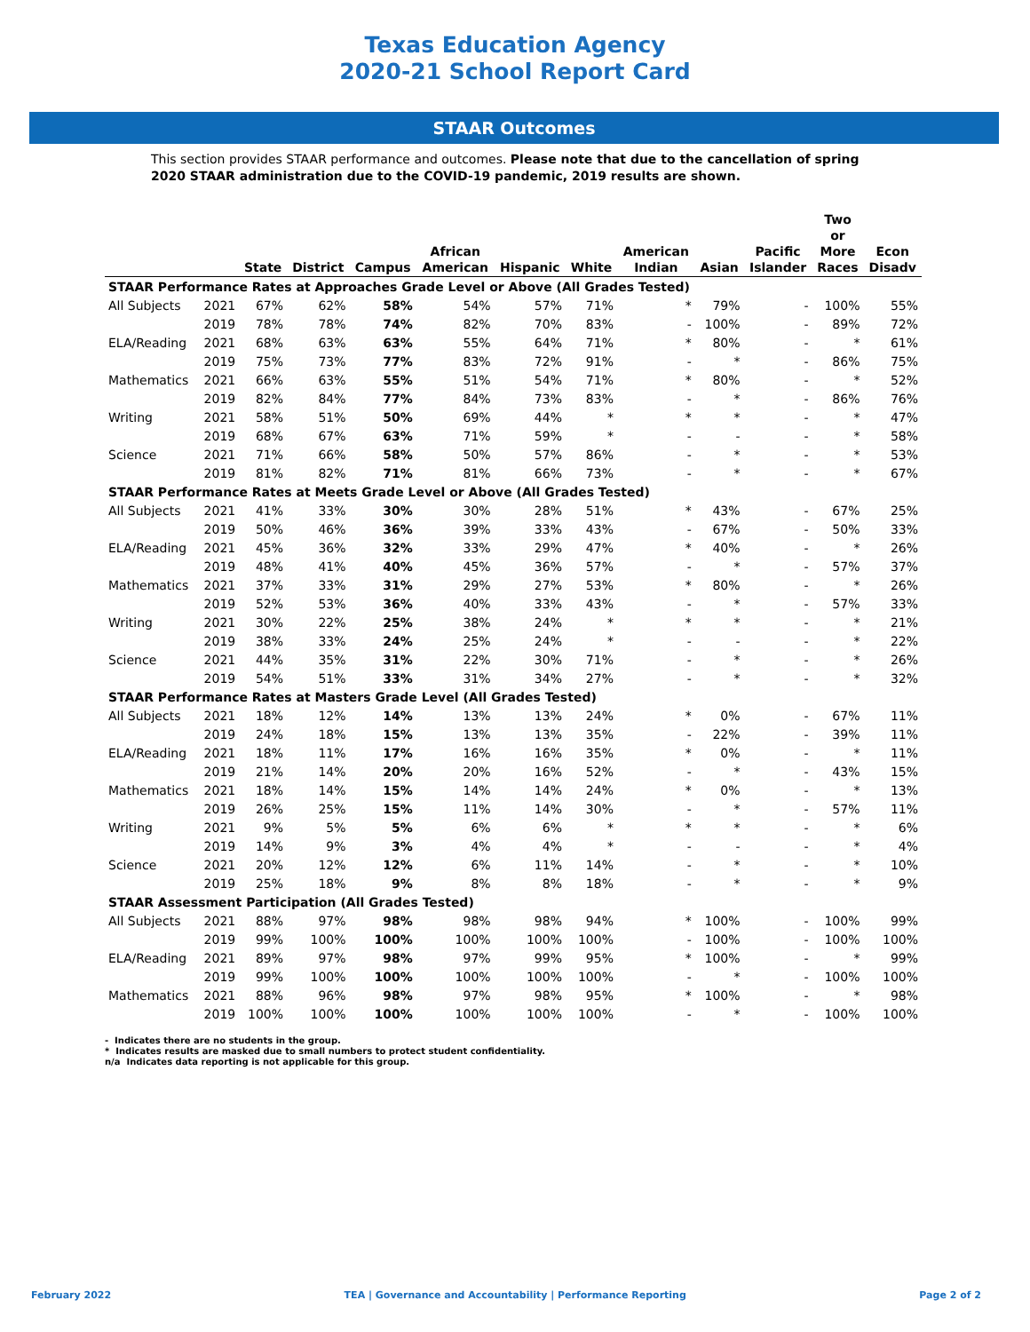Texas Education Agency
2020-21 School Report Card
STAAR Outcomes
This section provides STAAR performance and outcomes. Please note that due to the cancellation of spring 2020 STAAR administration due to the COVID-19 pandemic, 2019 results are shown.
| | | State | District | Campus | African American | Hispanic | White | American Indian | Asian | Pacific Islander | Two or More Races | Econ Disadv |
| --- | --- | --- | --- | --- | --- | --- | --- | --- | --- | --- | --- | --- |
| STAAR Performance Rates at Approaches Grade Level or Above (All Grades Tested) | | | | | | | | | | | | |
| All Subjects | 2021 | 67% | 62% | 58% | 54% | 57% | 71% | * | 79% | - | 100% | 55% |
| | 2019 | 78% | 78% | 74% | 82% | 70% | 83% | - | 100% | - | 89% | 72% |
| ELA/Reading | 2021 | 68% | 63% | 63% | 55% | 64% | 71% | * | 80% | - | * | 61% |
| | 2019 | 75% | 73% | 77% | 83% | 72% | 91% | - | * | - | 86% | 75% |
| Mathematics | 2021 | 66% | 63% | 55% | 51% | 54% | 71% | * | 80% | - | * | 52% |
| | 2019 | 82% | 84% | 77% | 84% | 73% | 83% | - | * | - | 86% | 76% |
| Writing | 2021 | 58% | 51% | 50% | 69% | 44% | * | * | * | - | * | 47% |
| | 2019 | 68% | 67% | 63% | 71% | 59% | * | - | - | - | * | 58% |
| Science | 2021 | 71% | 66% | 58% | 50% | 57% | 86% | - | * | - | * | 53% |
| | 2019 | 81% | 82% | 71% | 81% | 66% | 73% | - | * | - | * | 67% |
| STAAR Performance Rates at Meets Grade Level or Above (All Grades Tested) | | | | | | | | | | | | |
| All Subjects | 2021 | 41% | 33% | 30% | 30% | 28% | 51% | * | 43% | - | 67% | 25% |
| | 2019 | 50% | 46% | 36% | 39% | 33% | 43% | - | 67% | - | 50% | 33% |
| ELA/Reading | 2021 | 45% | 36% | 32% | 33% | 29% | 47% | * | 40% | - | * | 26% |
| | 2019 | 48% | 41% | 40% | 45% | 36% | 57% | - | * | - | 57% | 37% |
| Mathematics | 2021 | 37% | 33% | 31% | 29% | 27% | 53% | * | 80% | - | * | 26% |
| | 2019 | 52% | 53% | 36% | 40% | 33% | 43% | - | * | - | 57% | 33% |
| Writing | 2021 | 30% | 22% | 25% | 38% | 24% | * | * | * | - | * | 21% |
| | 2019 | 38% | 33% | 24% | 25% | 24% | * | - | - | - | * | 22% |
| Science | 2021 | 44% | 35% | 31% | 22% | 30% | 71% | - | * | - | * | 26% |
| | 2019 | 54% | 51% | 33% | 31% | 34% | 27% | - | * | - | * | 32% |
| STAAR Performance Rates at Masters Grade Level (All Grades Tested) | | | | | | | | | | | | |
| All Subjects | 2021 | 18% | 12% | 14% | 13% | 13% | 24% | * | 0% | - | 67% | 11% |
| | 2019 | 24% | 18% | 15% | 13% | 13% | 35% | - | 22% | - | 39% | 11% |
| ELA/Reading | 2021 | 18% | 11% | 17% | 16% | 16% | 35% | * | 0% | - | * | 11% |
| | 2019 | 21% | 14% | 20% | 20% | 16% | 52% | - | * | - | 43% | 15% |
| Mathematics | 2021 | 18% | 14% | 15% | 14% | 14% | 24% | * | 0% | - | * | 13% |
| | 2019 | 26% | 25% | 15% | 11% | 14% | 30% | - | * | - | 57% | 11% |
| Writing | 2021 | 9% | 5% | 5% | 6% | 6% | * | * | * | - | * | 6% |
| | 2019 | 14% | 9% | 3% | 4% | 4% | * | - | - | - | * | 4% |
| Science | 2021 | 20% | 12% | 12% | 6% | 11% | 14% | - | * | - | * | 10% |
| | 2019 | 25% | 18% | 9% | 8% | 8% | 18% | - | * | - | * | 9% |
| STAAR Assessment Participation (All Grades Tested) | | | | | | | | | | | | |
| All Subjects | 2021 | 88% | 97% | 98% | 98% | 98% | 94% | * | 100% | - | 100% | 99% |
| | 2019 | 99% | 100% | 100% | 100% | 100% | 100% | - | 100% | - | 100% | 100% |
| ELA/Reading | 2021 | 89% | 97% | 98% | 97% | 99% | 95% | * | 100% | - | * | 99% |
| | 2019 | 99% | 100% | 100% | 100% | 100% | 100% | - | * | - | 100% | 100% |
| Mathematics | 2021 | 88% | 96% | 98% | 97% | 98% | 95% | * | 100% | - | * | 98% |
| | 2019 | 100% | 100% | 100% | 100% | 100% | 100% | - | * | - | 100% | 100% |
- Indicates there are no students in the group.
* Indicates results are masked due to small numbers to protect student confidentiality.
n/a Indicates data reporting is not applicable for this group.
February 2022 TEA | Governance and Accountability | Performance Reporting Page 2 of 2